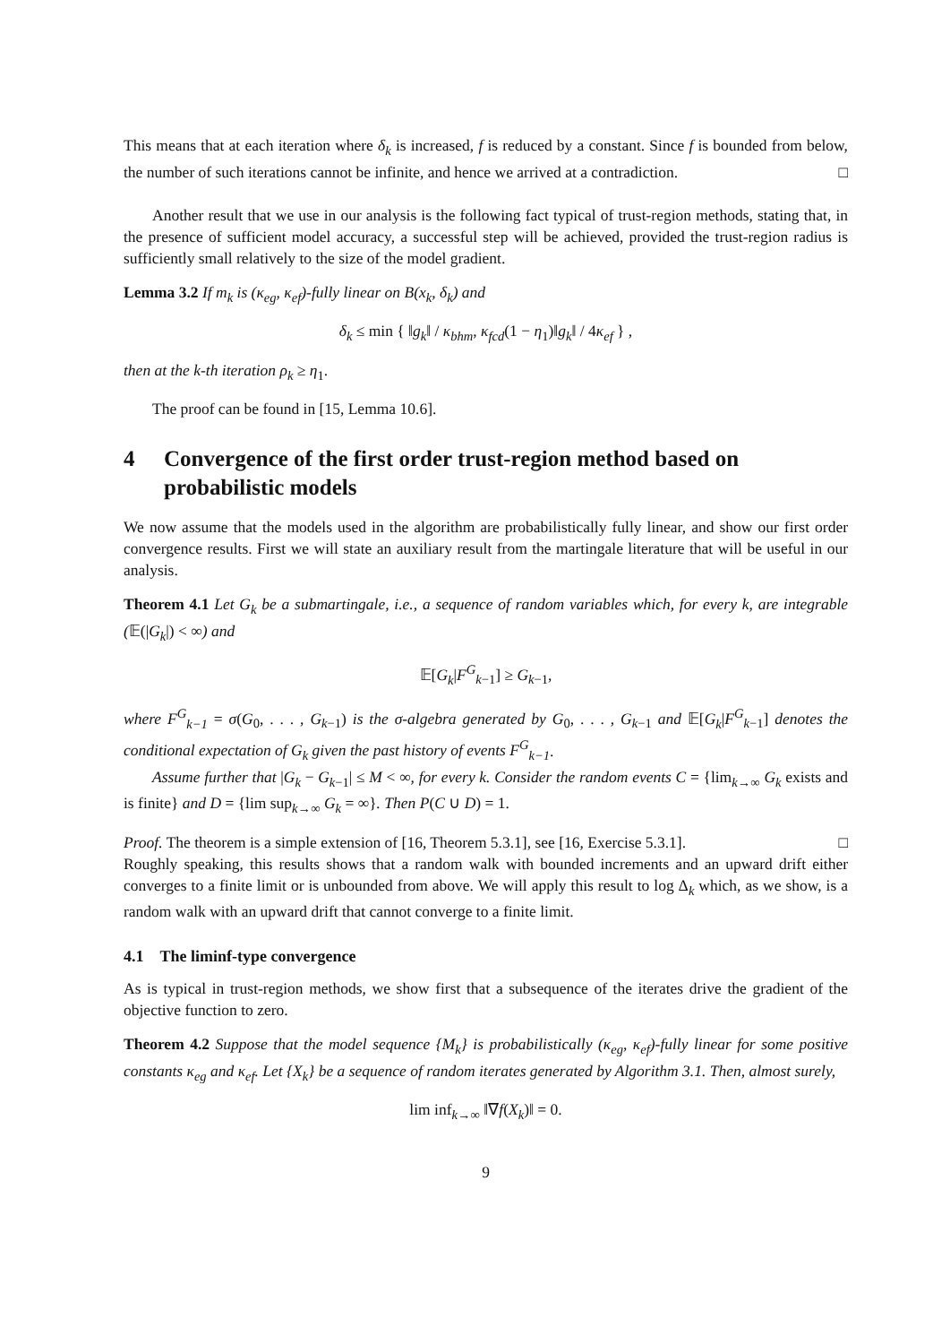This means that at each iteration where δ<sub>k</sub> is increased, f is reduced by a constant. Since f is bounded from below, the number of such iterations cannot be infinite, and hence we arrived at a contradiction. □
Another result that we use in our analysis is the following fact typical of trust-region methods, stating that, in the presence of sufficient model accuracy, a successful step will be achieved, provided the trust-region radius is sufficiently small relatively to the size of the model gradient.
Lemma 3.2 If m<sub>k</sub> is (κ<sub>eg</sub>, κ<sub>ef</sub>)-fully linear on B(x<sub>k</sub>, δ<sub>k</sub>) and
δ<sub>k</sub> ≤ min { ‖g<sub>k</sub>‖ / κ<sub>bhm</sub>, κ<sub>fcd</sub>(1 − η<sub>1</sub>)‖g<sub>k</sub>‖ / 4κ<sub>ef</sub> } ,
then at the k-th iteration ρ<sub>k</sub> ≥ η<sub>1</sub>.
The proof can be found in [15, Lemma 10.6].
4 Convergence of the first order trust-region method based on probabilistic models
We now assume that the models used in the algorithm are probabilistically fully linear, and show our first order convergence results. First we will state an auxiliary result from the martingale literature that will be useful in our analysis.
Theorem 4.1 Let G<sub>k</sub> be a submartingale, i.e., a sequence of random variables which, for every k, are integrable (𝔼(|G<sub>k</sub>|) < ∞) and
𝔼[G<sub>k</sub>|F<sup>G</sup><sub>k−1</sub>] ≥ G<sub>k−1</sub>,
where F<sup>G</sup><sub>k−1</sub> = σ(G<sub>0</sub>, . . . , G<sub>k−1</sub>) is the σ-algebra generated by G<sub>0</sub>, . . . , G<sub>k−1</sub> and 𝔼[G<sub>k</sub>|F<sup>G</sup><sub>k−1</sub>] denotes the conditional expectation of G<sub>k</sub> given the past history of events F<sup>G</sup><sub>k−1</sub>.
Assume further that |G<sub>k</sub> − G<sub>k−1</sub>| ≤ M < ∞, for every k. Consider the random events C = {lim<sub>k→∞</sub> G<sub>k</sub> exists and is finite} and D = {lim sup<sub>k→∞</sub> G<sub>k</sub> = ∞}. Then P(C ∪ D) = 1.
Proof. The theorem is a simple extension of [16, Theorem 5.3.1], see [16, Exercise 5.3.1]. □
Roughly speaking, this results shows that a random walk with bounded increments and an upward drift either converges to a finite limit or is unbounded from above. We will apply this result to log Δ<sub>k</sub> which, as we show, is a random walk with an upward drift that cannot converge to a finite limit.
4.1 The liminf-type convergence
As is typical in trust-region methods, we show first that a subsequence of the iterates drive the gradient of the objective function to zero.
Theorem 4.2 Suppose that the model sequence {M<sub>k</sub>} is probabilistically (κ<sub>eg</sub>, κ<sub>ef</sub>)-fully linear for some positive constants κ<sub>eg</sub> and κ<sub>ef</sub>. Let {X<sub>k</sub>} be a sequence of random iterates generated by Algorithm 3.1. Then, almost surely,
lim inf<sub>k→∞</sub> ‖∇f(X<sub>k</sub>)‖ = 0.
9